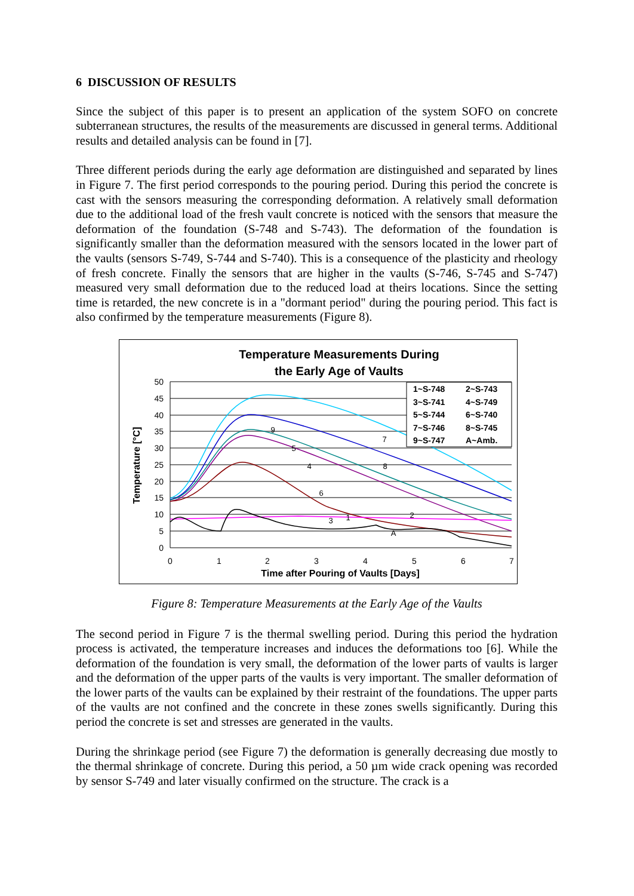6 DISCUSSION OF RESULTS
Since the subject of this paper is to present an application of the system SOFO on concrete subterranean structures, the results of the measurements are discussed in general terms. Additional results and detailed analysis can be found in [7].
Three different periods during the early age deformation are distinguished and separated by lines in Figure 7. The first period corresponds to the pouring period. During this period the concrete is cast with the sensors measuring the corresponding deformation. A relatively small deformation due to the additional load of the fresh vault concrete is noticed with the sensors that measure the deformation of the foundation (S-748 and S-743). The deformation of the foundation is significantly smaller than the deformation measured with the sensors located in the lower part of the vaults (sensors S-749, S-744 and S-740). This is a consequence of the plasticity and rheology of fresh concrete. Finally the sensors that are higher in the vaults (S-746, S-745 and S-747) measured very small deformation due to the reduced load at theirs locations. Since the setting time is retarded, the new concrete is in a "dormant period" during the pouring period. This fact is also confirmed by the temperature measurements (Figure 8).
Temperature Measurements During
the Early Age of Vaults
50
45
40
35
30
25
20
15
10
5
0
0
1
2
3
4
5
6
7
Time after Pouring of Vaults [Days]
Temperature [°C]
1~S-748
2~S-743
3~S-741
4~S-749
5~S-744
6~S-740
7~S-746
8~S-745
9~S-747
A~Amb.
9
5
7
4
8
6
1
3
2
A
Figure 8: Temperature Measurements at the Early Age of the Vaults
The second period in Figure 7 is the thermal swelling period. During this period the hydration process is activated, the temperature increases and induces the deformations too [6]. While the deformation of the foundation is very small, the deformation of the lower parts of vaults is larger and the deformation of the upper parts of the vaults is very important. The smaller deformation of the lower parts of the vaults can be explained by their restraint of the foundations. The upper parts of the vaults are not confined and the concrete in these zones swells significantly. During this period the concrete is set and stresses are generated in the vaults.
During the shrinkage period (see Figure 7) the deformation is generally decreasing due mostly to the thermal shrinkage of concrete. During this period, a 50 µm wide crack opening was recorded by sensor S-749 and later visually confirmed on the structure. The crack is a